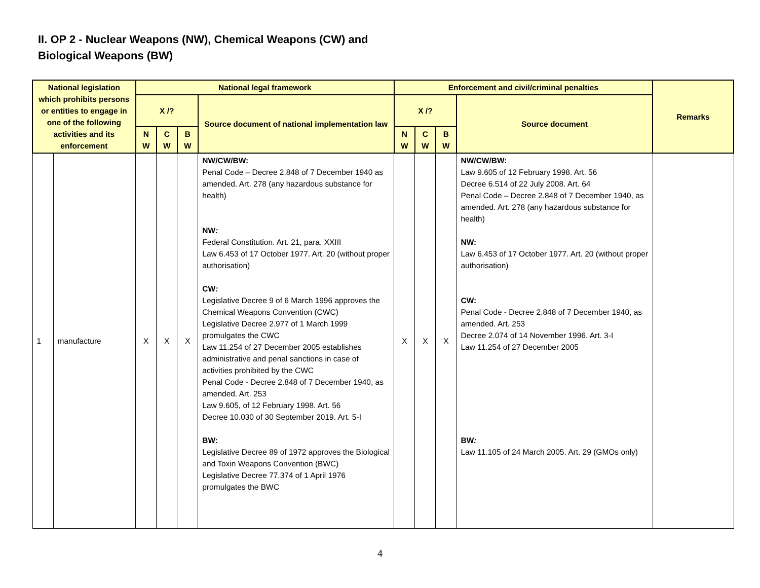II. OP 2 - Nuclear Weapons (NW), Chemical Weapons (CW) and
Biological Weapons (BW)
| National legislation which prohibits persons or entities to engage in one of the following activities and its enforcement | | N ational legal framework | | | | E nforcement and civil/criminal penalties | | | | Remarks |
| --- | --- | --- | --- | --- | --- | --- | --- | --- | --- | --- |
| | | X /? | | | Source document of national implementation law | X /? | | | Source document | |
| | | N W | C W | B W | | N W | C W | B W | | |
| 1 | manufacture | X | X | X | NW/CW/BW: Penal Code – Decree 2.848 of 7 December 1940 as amended. Art. 278 (any hazardous substance for health) NW : Federal Constitution. Art. 21, para. XXIII Law 6.453 of 17 October 1977. Art. 20 (without proper authorisation) CW : Legislative Decree 9 of 6 March 1996 approves the Chemical Weapons Convention (CWC) Legislative Decree 2.977 of 1 March 1999 promulgates the CWC Law 11.254 of 27 December 2005 establishes administrative and penal sanctions in case of activities prohibited by the CWC Penal Code - Decree 2.848 of 7 December 1940, as amended. Art. 253 Law 9.605, of 12 February 1998. Art. 56 Decree 10.030 of 30 September 2019. Art. 5-I BW: Legislative Decree 89 of 1972 approves the Biological and Toxin Weapons Convention (BWC) Legislative Decree 77.374 of 1 April 1976 promulgates the BWC | X | X | X | NW/CW/BW: Law 9.605 of 12 February 1998. Art. 56 Decree 6.514 of 22 July 2008. Art. 64 Penal Code – Decree 2.848 of 7 December 1940, as amended. Art. 278 (any hazardous substance for health) NW: Law 6.453 of 17 October 1977. Art. 20 (without proper authorisation) CW: Penal Code - Decree 2.848 of 7 December 1940, as amended. Art. 253 Decree 2.074 of 14 November 1996. Art. 3-I Law 11.254 of 27 December 2005 BW : Law 11.105 of 24 March 2005. Art. 29 (GMOs only) | |
4